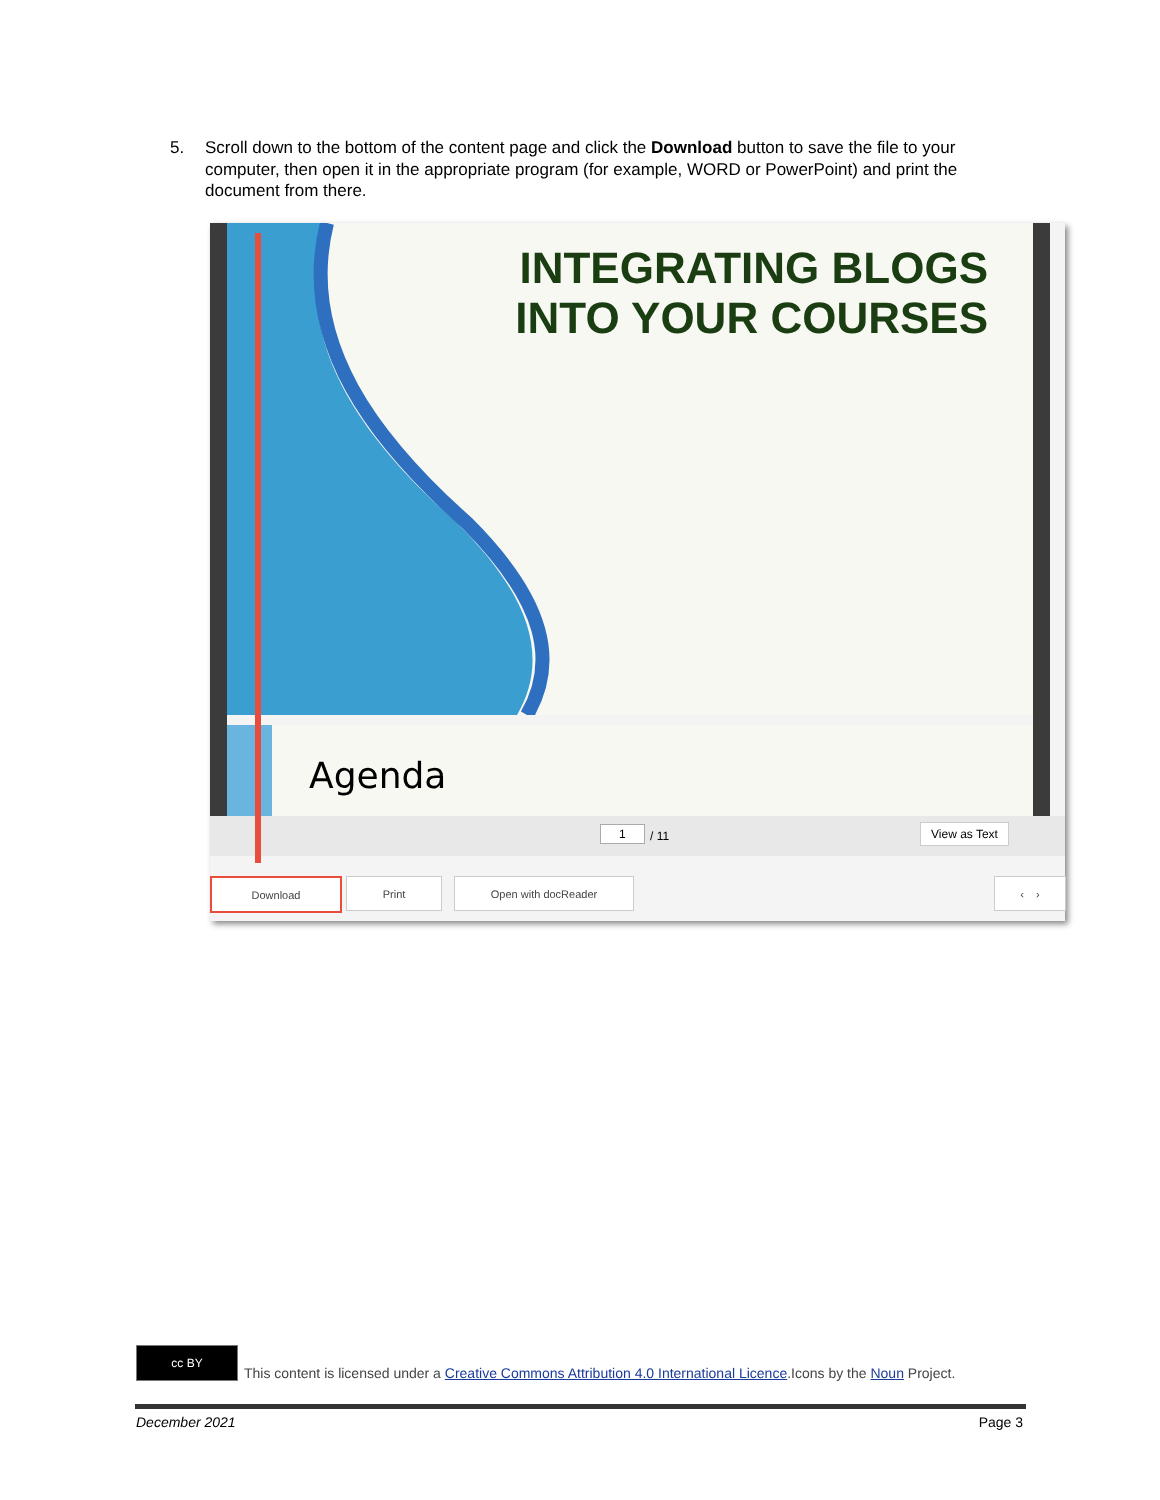5. Scroll down to the bottom of the content page and click the Download button to save the file to your computer, then open it in the appropriate program (for example, WORD or PowerPoint) and print the document from there.
INTEGRATING BLOGS
INTO YOUR COURSES
Agenda
1 / 11 View as Text
Download Print Open with docReader ‹ ›
cc BY
This content is licensed under a Creative Commons Attribution 4.0 International Licence.Icons by the Noun Project.
December 2021 Page 3